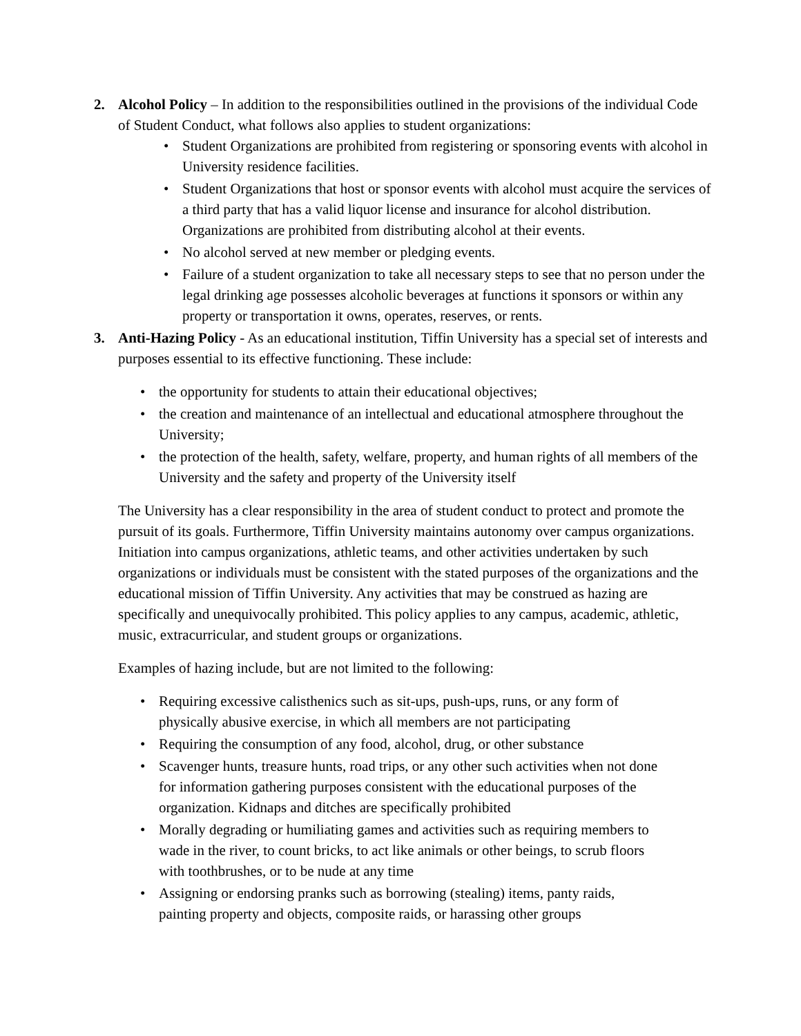2. Alcohol Policy – In addition to the responsibilities outlined in the provisions of the individual Code of Student Conduct, what follows also applies to student organizations:
• Student Organizations are prohibited from registering or sponsoring events with alcohol in University residence facilities.
• Student Organizations that host or sponsor events with alcohol must acquire the services of a third party that has a valid liquor license and insurance for alcohol distribution. Organizations are prohibited from distributing alcohol at their events.
• No alcohol served at new member or pledging events.
• Failure of a student organization to take all necessary steps to see that no person under the legal drinking age possesses alcoholic beverages at functions it sponsors or within any property or transportation it owns, operates, reserves, or rents.
3. Anti-Hazing Policy - As an educational institution, Tiffin University has a special set of interests and purposes essential to its effective functioning. These include:
• the opportunity for students to attain their educational objectives;
• the creation and maintenance of an intellectual and educational atmosphere throughout the University;
• the protection of the health, safety, welfare, property, and human rights of all members of the University and the safety and property of the University itself
The University has a clear responsibility in the area of student conduct to protect and promote the pursuit of its goals. Furthermore, Tiffin University maintains autonomy over campus organizations. Initiation into campus organizations, athletic teams, and other activities undertaken by such organizations or individuals must be consistent with the stated purposes of the organizations and the educational mission of Tiffin University. Any activities that may be construed as hazing are specifically and unequivocally prohibited. This policy applies to any campus, academic, athletic, music, extracurricular, and student groups or organizations.
Examples of hazing include, but are not limited to the following:
• Requiring excessive calisthenics such as sit-ups, push-ups, runs, or any form of physically abusive exercise, in which all members are not participating
• Requiring the consumption of any food, alcohol, drug, or other substance
• Scavenger hunts, treasure hunts, road trips, or any other such activities when not done for information gathering purposes consistent with the educational purposes of the organization. Kidnaps and ditches are specifically prohibited
• Morally degrading or humiliating games and activities such as requiring members to wade in the river, to count bricks, to act like animals or other beings, to scrub floors with toothbrushes, or to be nude at any time
• Assigning or endorsing pranks such as borrowing (stealing) items, panty raids, painting property and objects, composite raids, or harassing other groups